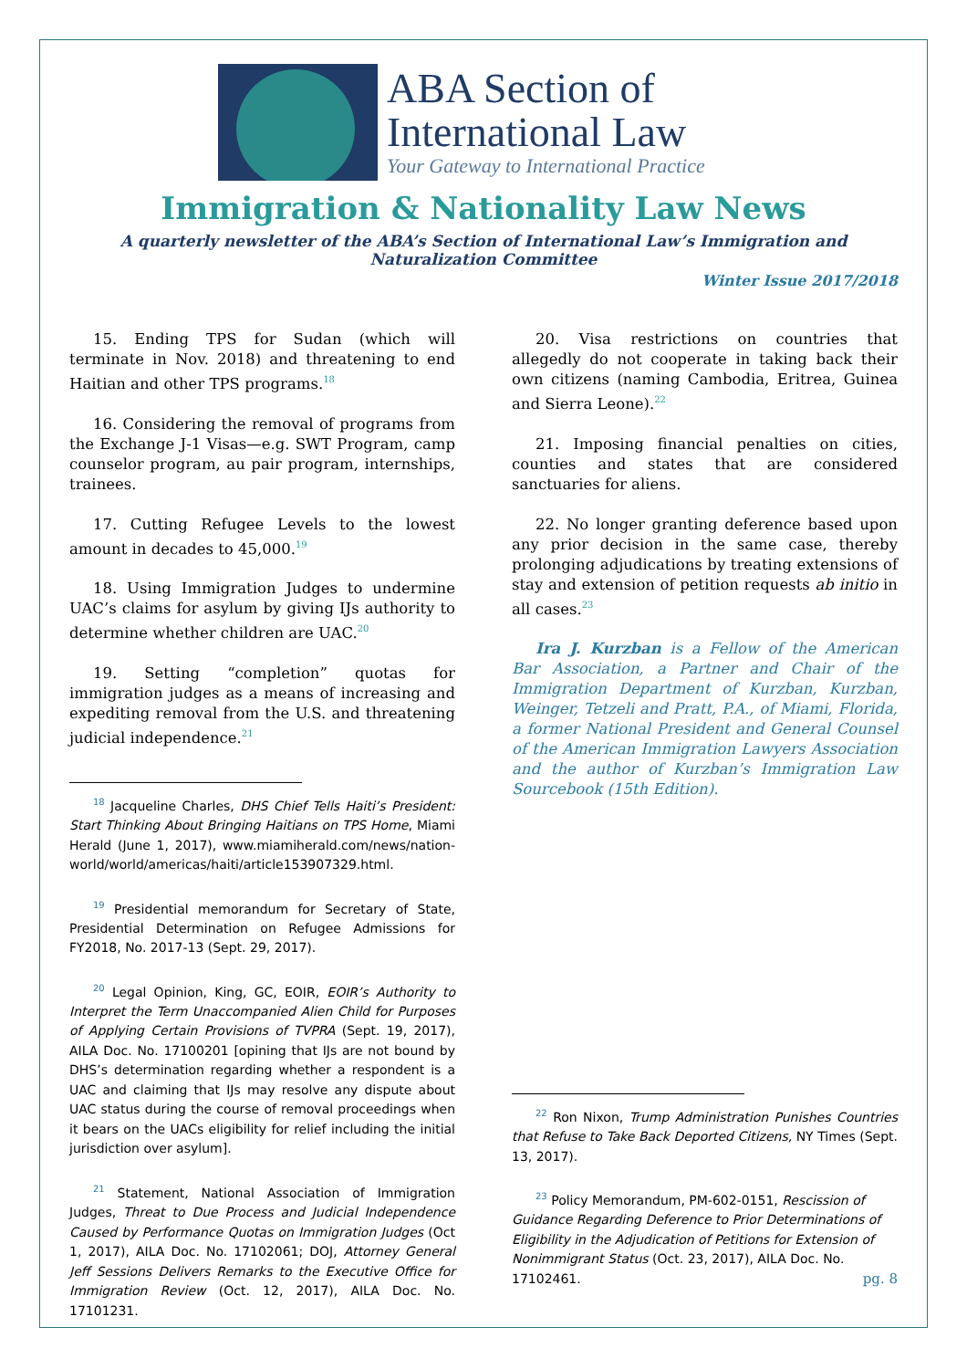ABA Section of
International Law
Your Gateway to International Practice
Immigration & Nationality Law News
A quarterly newsletter of the ABA’s Section of International Law’s Immigration and Naturalization Committee
Winter Issue 2017/2018
15. Ending TPS for Sudan (which will terminate in Nov. 2018) and threatening to end Haitian and other TPS programs.<sup>18</sup>
16. Considering the removal of programs from the Exchange J-1 Visas—e.g. SWT Program, camp counselor program, au pair program, internships, trainees.
17. Cutting Refugee Levels to the lowest amount in decades to 45,000.<sup>19</sup>
18. Using Immigration Judges to undermine UAC’s claims for asylum by giving IJs authority to determine whether children are UAC.<sup>20</sup>
19. Setting “completion” quotas for immigration judges as a means of increasing and expediting removal from the U.S. and threatening judicial independence.<sup>21</sup>
<sup>18</sup> Jacqueline Charles, DHS Chief Tells Haiti’s President: Start Thinking About Bringing Haitians on TPS Home, Miami Herald (June 1, 2017), www.miamiherald.com/news/nation-world/world/americas/haiti/article153907329.html.
<sup>19</sup> Presidential memorandum for Secretary of State, Presidential Determination on Refugee Admissions for FY2018, No. 2017-13 (Sept. 29, 2017).
<sup>20</sup> Legal Opinion, King, GC, EOIR, EOIR’s Authority to Interpret the Term Unaccompanied Alien Child for Purposes of Applying Certain Provisions of TVPRA (Sept. 19, 2017), AILA Doc. No. 17100201 [opining that IJs are not bound by DHS’s determination regarding whether a respondent is a UAC and claiming that IJs may resolve any dispute about UAC status during the course of removal proceedings when it bears on the UACs eligibility for relief including the initial jurisdiction over asylum].
<sup>21</sup> Statement, National Association of Immigration Judges, Threat to Due Process and Judicial Independence Caused by Performance Quotas on Immigration Judges (Oct 1, 2017), AILA Doc. No. 17102061; DOJ, Attorney General Jeff Sessions Delivers Remarks to the Executive Office for Immigration Review (Oct. 12, 2017), AILA Doc. No. 17101231.
20. Visa restrictions on countries that allegedly do not cooperate in taking back their own citizens (naming Cambodia, Eritrea, Guinea and Sierra Leone).<sup>22</sup>
21. Imposing financial penalties on cities, counties and states that are considered sanctuaries for aliens.
22. No longer granting deference based upon any prior decision in the same case, thereby prolonging adjudications by treating extensions of stay and extension of petition requests ab initio in all cases.<sup>23</sup>
Ira J. Kurzban is a Fellow of the American Bar Association, a Partner and Chair of the Immigration Department of Kurzban, Kurzban, Weinger, Tetzeli and Pratt, P.A., of Miami, Florida, a former National President and General Counsel of the American Immigration Lawyers Association and the author of Kurzban’s Immigration Law Sourcebook (15th Edition).
<sup>22</sup> Ron Nixon, Trump Administration Punishes Countries that Refuse to Take Back Deported Citizens, NY Times (Sept. 13, 2017).
<sup>23</sup> Policy Memorandum, PM-602-0151, Rescission of Guidance Regarding Deference to Prior Determinations of Eligibility in the Adjudication of Petitions for Extension of Nonimmigrant Status (Oct. 23, 2017), AILA Doc. No. 17102461.
pg. 8